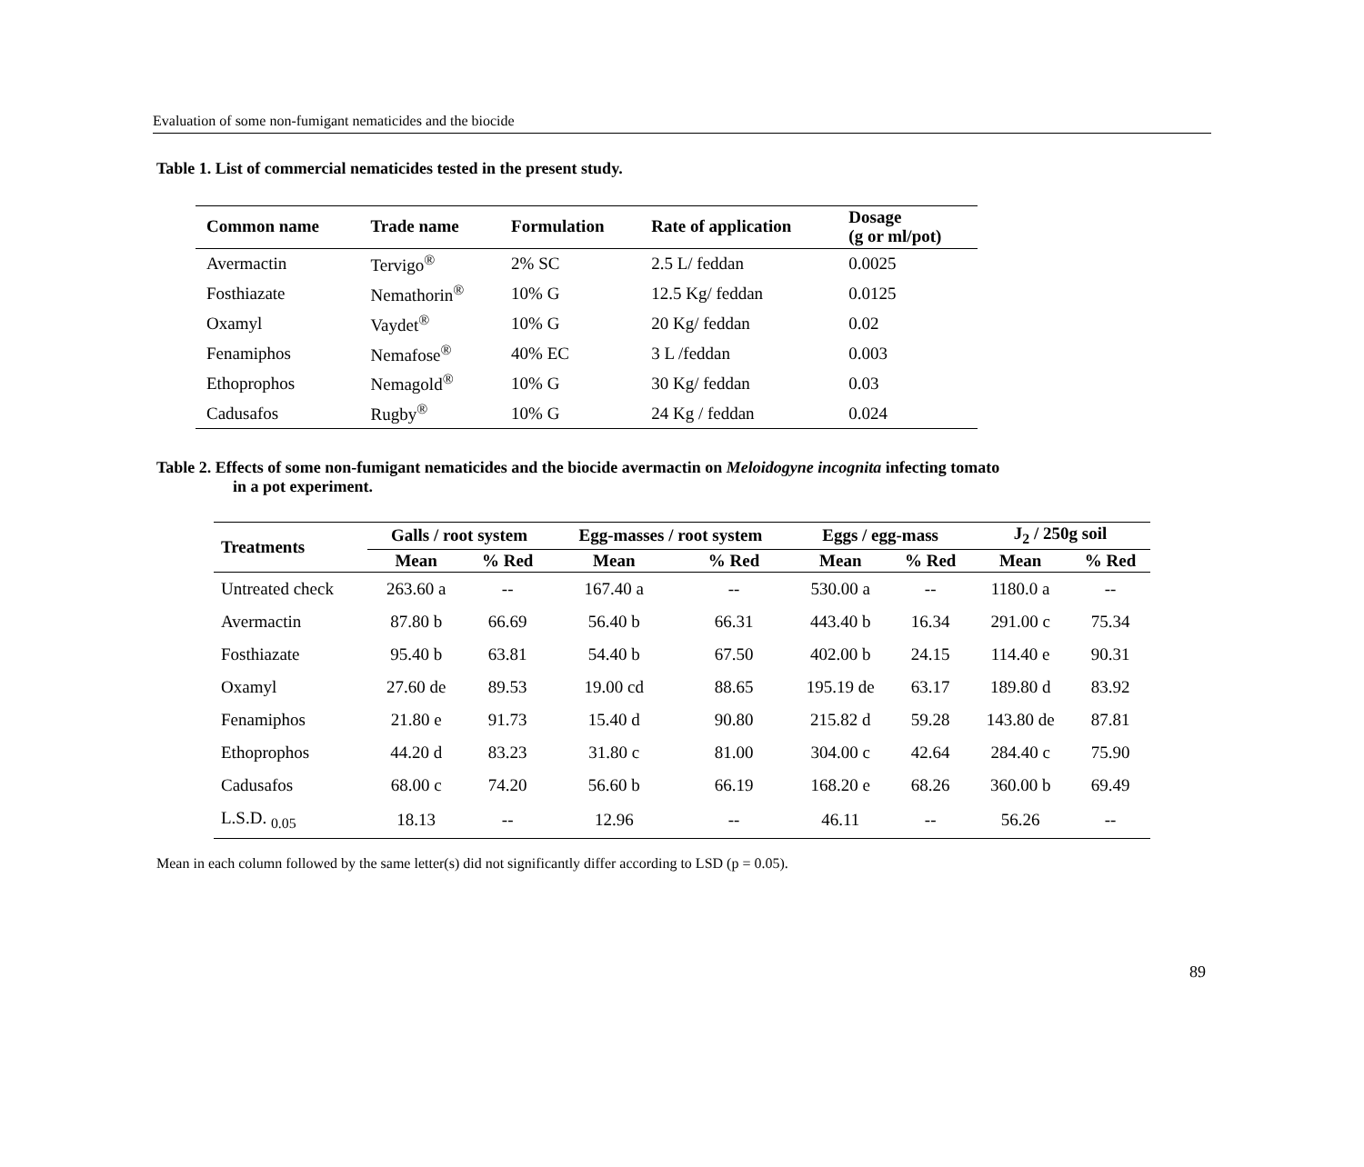Evaluation of some non-fumigant nematicides and the biocide
Table 1. List of commercial nematicides tested in the present study.
| Common name | Trade name | Formulation | Rate of application | Dosage (g or ml/pot) |
| --- | --- | --- | --- | --- |
| Avermactin | Tervigo<sup>®</sup> | 2% SC | 2.5 L/ feddan | 0.0025 |
| Fosthiazate | Nemathorin<sup>®</sup> | 10% G | 12.5 Kg/ feddan | 0.0125 |
| Oxamyl | Vaydet<sup>®</sup> | 10% G | 20 Kg/ feddan | 0.02 |
| Fenamiphos | Nemafose<sup>®</sup> | 40% EC | 3 L /feddan | 0.003 |
| Ethoprophos | Nemagold<sup>®</sup> | 10% G | 30 Kg/ feddan | 0.03 |
| Cadusafos | Rugby<sup>®</sup> | 10% G | 24 Kg / feddan | 0.024 |
Table 2. Effects of some non-fumigant nematicides and the biocide avermactin on Meloidogyne incognita infecting tomato
in a pot experiment.
| Treatments | Galls / root system | | Egg-masses / root system | | Eggs / egg-mass | | J<sub>2</sub> / 250g soil | |
| --- | --- | --- | --- | --- | --- | --- | --- | --- |
| | Mean | % Red | Mean | % Red | Mean | % Red | Mean | % Red |
| Untreated check | 263.60 a | -- | 167.40 a | -- | 530.00 a | -- | 1180.0 a | -- |
| Avermactin | 87.80 b | 66.69 | 56.40 b | 66.31 | 443.40 b | 16.34 | 291.00 c | 75.34 |
| Fosthiazate | 95.40 b | 63.81 | 54.40 b | 67.50 | 402.00 b | 24.15 | 114.40 e | 90.31 |
| Oxamyl | 27.60 de | 89.53 | 19.00 cd | 88.65 | 195.19 de | 63.17 | 189.80 d | 83.92 |
| Fenamiphos | 21.80 e | 91.73 | 15.40 d | 90.80 | 215.82 d | 59.28 | 143.80 de | 87.81 |
| Ethoprophos | 44.20 d | 83.23 | 31.80 c | 81.00 | 304.00 c | 42.64 | 284.40 c | 75.90 |
| Cadusafos | 68.00 c | 74.20 | 56.60 b | 66.19 | 168.20 e | 68.26 | 360.00 b | 69.49 |
| L.S.D. <sub>0.05</sub> | 18.13 | -- | 12.96 | -- | 46.11 | -- | 56.26 | -- |
Mean in each column followed by the same letter(s) did not significantly differ according to LSD (p = 0.05).
89